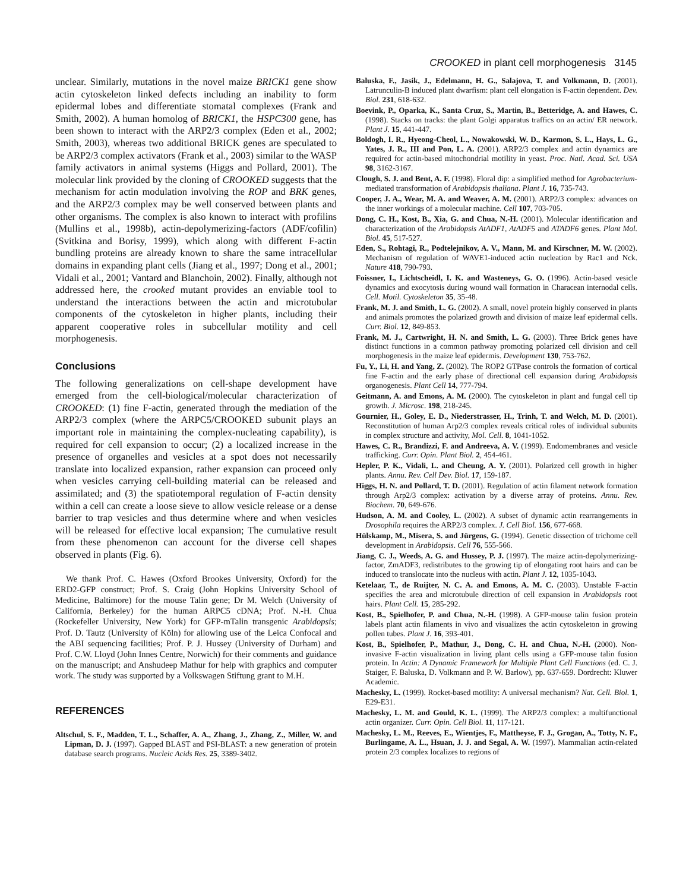CROOKED in plant cell morphogenesis 3145
unclear. Similarly, mutations in the novel maize BRICK1 gene show actin cytoskeleton linked defects including an inability to form epidermal lobes and differentiate stomatal complexes (Frank and Smith, 2002). A human homolog of BRICK1, the HSPC300 gene, has been shown to interact with the ARP2/3 complex (Eden et al., 2002; Smith, 2003), whereas two additional BRICK genes are speculated to be ARP2/3 complex activators (Frank et al., 2003) similar to the WASP family activators in animal systems (Higgs and Pollard, 2001). The molecular link provided by the cloning of CROOKED suggests that the mechanism for actin modulation involving the ROP and BRK genes, and the ARP2/3 complex may be well conserved between plants and other organisms. The complex is also known to interact with profilins (Mullins et al., 1998b), actin-depolymerizing-factors (ADF/cofilin) (Svitkina and Borisy, 1999), which along with different F-actin bundling proteins are already known to share the same intracellular domains in expanding plant cells (Jiang et al., 1997; Dong et al., 2001; Vidali et al., 2001; Vantard and Blanchoin, 2002). Finally, although not addressed here, the crooked mutant provides an enviable tool to understand the interactions between the actin and microtubular components of the cytoskeleton in higher plants, including their apparent cooperative roles in subcellular motility and cell morphogenesis.
Conclusions
The following generalizations on cell-shape development have emerged from the cell-biological/molecular characterization of CROOKED: (1) fine F-actin, generated through the mediation of the ARP2/3 complex (where the ARPC5/CROOKED subunit plays an important role in maintaining the complex-nucleating capability), is required for cell expansion to occur; (2) a localized increase in the presence of organelles and vesicles at a spot does not necessarily translate into localized expansion, rather expansion can proceed only when vesicles carrying cell-building material can be released and assimilated; and (3) the spatiotemporal regulation of F-actin density within a cell can create a loose sieve to allow vesicle release or a dense barrier to trap vesicles and thus determine where and when vesicles will be released for effective local expansion; The cumulative result from these phenomenon can account for the diverse cell shapes observed in plants (Fig. 6).
We thank Prof. C. Hawes (Oxford Brookes University, Oxford) for the ERD2-GFP construct; Prof. S. Craig (John Hopkins University School of Medicine, Baltimore) for the mouse Talin gene; Dr M. Welch (University of California, Berkeley) for the human ARPC5 cDNA; Prof. N.-H. Chua (Rockefeller University, New York) for GFP-mTalin transgenic Arabidopsis; Prof. D. Tautz (University of Köln) for allowing use of the Leica Confocal and the ABI sequencing facilities; Prof. P. J. Hussey (University of Durham) and Prof. C.W. Lloyd (John Innes Centre, Norwich) for their comments and guidance on the manuscript; and Anshudeep Mathur for help with graphics and computer work. The study was supported by a Volkswagen Stiftung grant to M.H.
REFERENCES
Altschul, S. F., Madden, T. L., Schaffer, A. A., Zhang, J., Zhang, Z., Miller, W. and Lipman, D. J. (1997). Gapped BLAST and PSI-BLAST: a new generation of protein database search programs. Nucleic Acids Res. 25, 3389-3402.
Baluska, F., Jasik, J., Edelmann, H. G., Salajova, T. and Volkmann, D. (2001). Latrunculin-B induced plant dwarfism: plant cell elongation is F-actin dependent. Dev. Biol. 231, 618-632.
Boevink, P., Oparka, K., Santa Cruz, S., Martin, B., Betteridge, A. and Hawes, C. (1998). Stacks on tracks: the plant Golgi apparatus traffics on an actin/ ER network. Plant J. 15, 441-447.
Boldogh, I. R., Hyeong-Cheol, L., Nowakowski, W. D., Karmon, S. L., Hays, L. G., Yates, J. R., III and Pon, L. A. (2001). ARP2/3 complex and actin dynamics are required for actin-based mitochondrial motility in yeast. Proc. Natl. Acad. Sci. USA 98, 3162-3167.
Clough, S. J. and Bent, A. F. (1998). Floral dip: a simplified method for Agrobacterium-mediated transformation of Arabidopsis thaliana. Plant J. 16, 735-743.
Cooper, J. A., Wear, M. A. and Weaver, A. M. (2001). ARP2/3 complex: advances on the inner workings of a molecular machine. Cell 107, 703-705.
Dong, C. H., Kost, B., Xia, G. and Chua, N.-H. (2001). Molecular identification and characterization of the Arabidopsis AtADF1, AtADF5 and ATADF6 genes. Plant Mol. Biol. 45, 517-527.
Eden, S., Rohtagi, R., Podtelejnikov, A. V., Mann, M. and Kirschner, M. W. (2002). Mechanism of regulation of WAVE1-induced actin nucleation by Rac1 and Nck. Nature 418, 790-793.
Foissner, I., Lichtscheidl, I. K. and Wasteneys, G. O. (1996). Actin-based vesicle dynamics and exocytosis during wound wall formation in Characean internodal cells. Cell. Motil. Cytoskeleton 35, 35-48.
Frank, M. J. and Smith, L. G. (2002). A small, novel protein highly conserved in plants and animals promotes the polarized growth and division of maize leaf epidermal cells. Curr. Biol. 12, 849-853.
Frank, M. J., Cartwright, H. N. and Smith, L. G. (2003). Three Brick genes have distinct functions in a common pathway promoting polarized cell division and cell morphogenesis in the maize leaf epidermis. Development 130, 753-762.
Fu, Y., Li, H. and Yang, Z. (2002). The ROP2 GTPase controls the formation of cortical fine F-actin and the early phase of directional cell expansion during Arabidopsis organogenesis. Plant Cell 14, 777-794.
Geitmann, A. and Emons, A. M. (2000). The cytoskeleton in plant and fungal cell tip growth. J. Microsc. 198, 218-245.
Gournier, H., Goley, E. D., Niederstrasser, H., Trinh, T. and Welch, M. D. (2001). Reconstitution of human Arp2/3 complex reveals critical roles of individual subunits in complex structure and activity, Mol. Cell. 8, 1041-1052.
Hawes, C. R., Brandizzi, F. and Andreeva, A. V. (1999). Endomembranes and vesicle trafficking. Curr. Opin. Plant Biol. 2, 454-461.
Hepler, P. K., Vidali, L. and Cheung, A. Y. (2001). Polarized cell growth in higher plants. Annu. Rev. Cell Dev. Biol. 17, 159-187.
Higgs, H. N. and Pollard, T. D. (2001). Regulation of actin filament network formation through Arp2/3 complex: activation by a diverse array of proteins. Annu. Rev. Biochem. 70, 649-676.
Hudson, A. M. and Cooley, L. (2002). A subset of dynamic actin rearrangements in Drosophila requires the ARP2/3 complex. J. Cell Biol. 156, 677-668.
Hülskamp, M., Misera, S. and Jürgens, G. (1994). Genetic dissection of trichome cell development in Arabidopsis. Cell 76, 555-566.
Jiang, C. J., Weeds, A. G. and Hussey, P. J. (1997). The maize actin-depolymerizing-factor, ZmADF3, redistributes to the growing tip of elongating root hairs and can be induced to translocate into the nucleus with actin. Plant J. 12, 1035-1043.
Ketelaar, T., de Ruijter, N. C. A. and Emons, A. M. C. (2003). Unstable F-actin specifies the area and microtubule direction of cell expansion in Arabidopsis root hairs. Plant Cell. 15, 285-292.
Kost, B., Spielhofer, P. and Chua, N.-H. (1998). A GFP-mouse talin fusion protein labels plant actin filaments in vivo and visualizes the actin cytoskeleton in growing pollen tubes. Plant J. 16, 393-401.
Kost, B., Spielhofer, P., Mathur, J., Dong, C. H. and Chua, N.-H. (2000). Non-invasive F-actin visualization in living plant cells using a GFP-mouse talin fusion protein. In Actin: A Dynamic Framework for Multiple Plant Cell Functions (ed. C. J. Staiger, F. Baluska, D. Volkmann and P. W. Barlow), pp. 637-659. Dordrecht: Kluwer Academic.
Machesky, L. (1999). Rocket-based motility: A universal mechanism? Nat. Cell. Biol. 1, E29-E31.
Machesky, L. M. and Gould, K. L. (1999). The ARP2/3 complex: a multifunctional actin organizer. Curr. Opin. Cell Biol. 11, 117-121.
Machesky, L. M., Reeves, E., Wientjes, F., Mattheyse, F. J., Grogan, A., Totty, N. F., Burlingame, A. L., Hsuan, J. J. and Segal, A. W. (1997). Mammalian actin-related protein 2/3 complex localizes to regions of